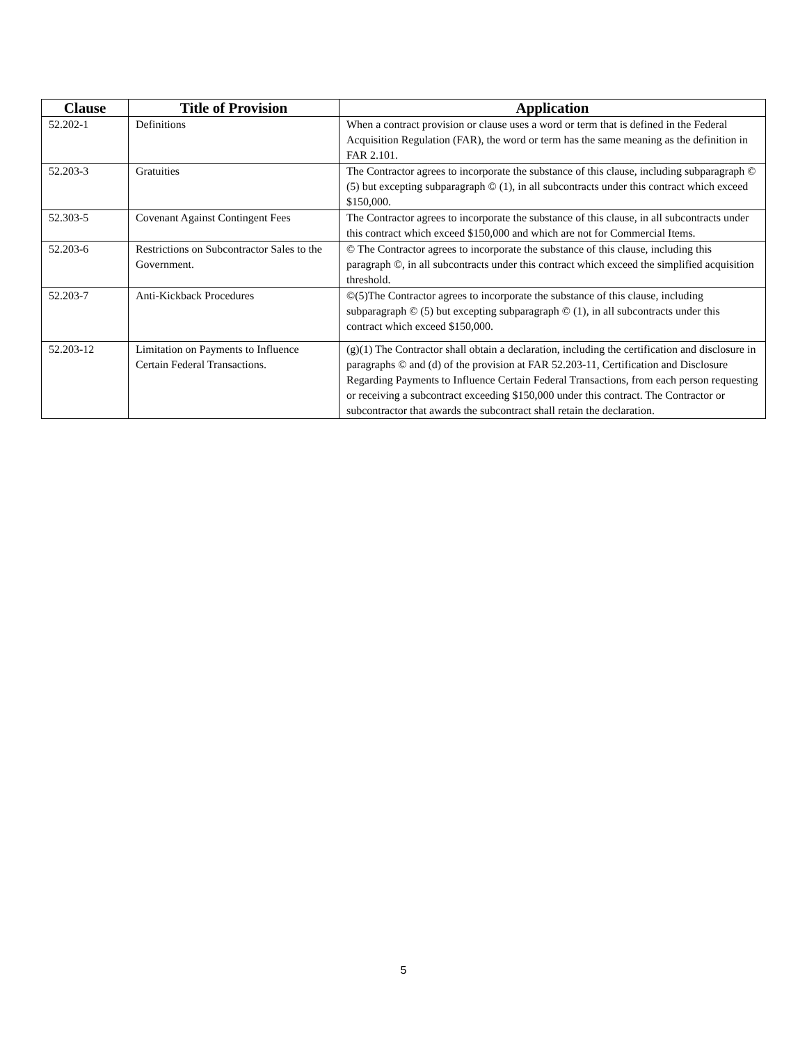| Clause | Title of Provision | Application |
| --- | --- | --- |
| 52.202-1 | Definitions | When a contract provision or clause uses a word or term that is defined in the Federal Acquisition Regulation (FAR), the word or term has the same meaning as the definition in FAR 2.101. |
| 52.203-3 | Gratuities | The Contractor agrees to incorporate the substance of this clause, including subparagraph © (5) but excepting subparagraph © (1), in all subcontracts under this contract which exceed $150,000. |
| 52.303-5 | Covenant Against Contingent Fees | The Contractor agrees to incorporate the substance of this clause, in all subcontracts under this contract which exceed $150,000 and which are not for Commercial Items. |
| 52.203-6 | Restrictions on Subcontractor Sales to the Government. | © The Contractor agrees to incorporate the substance of this clause, including this paragraph ©, in all subcontracts under this contract which exceed the simplified acquisition threshold. |
| 52.203-7 | Anti-Kickback Procedures | ©(5)The Contractor agrees to incorporate the substance of this clause, including subparagraph © (5) but excepting subparagraph © (1), in all subcontracts under this contract which exceed $150,000. |
| 52.203-12 | Limitation on Payments to Influence Certain Federal Transactions. | (g)(1) The Contractor shall obtain a declaration, including the certification and disclosure in paragraphs © and (d) of the provision at FAR 52.203-11, Certification and Disclosure Regarding Payments to Influence Certain Federal Transactions, from each person requesting or receiving a subcontract exceeding $150,000 under this contract. The Contractor or subcontractor that awards the subcontract shall retain the declaration. |
5